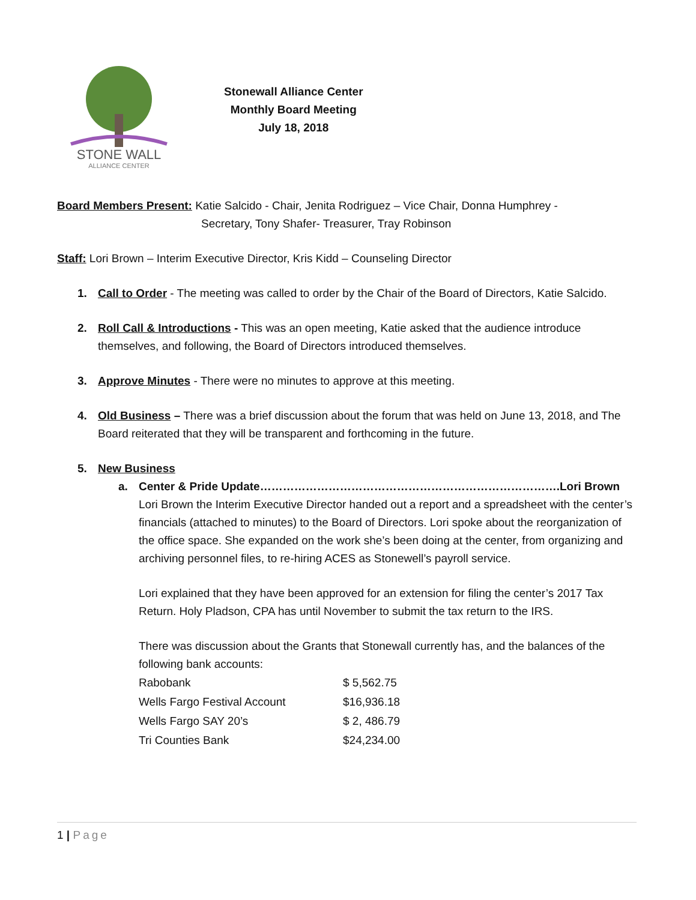STONE WALL
ALLIANCE CENTER
Stonewall Alliance Center
Monthly Board Meeting
July 18, 2018
Board Members Present: Katie Salcido - Chair, Jenita Rodriguez – Vice Chair, Donna Humphrey -
Secretary, Tony Shafer- Treasurer, Tray Robinson
Staff: Lori Brown – Interim Executive Director, Kris Kidd – Counseling Director
1. Call to Order - The meeting was called to order by the Chair of the Board of Directors, Katie Salcido.
2. Roll Call & Introductions - This was an open meeting, Katie asked that the audience introduce themselves, and following, the Board of Directors introduced themselves.
3. Approve Minutes - There were no minutes to approve at this meeting.
4. Old Business – There was a brief discussion about the forum that was held on June 13, 2018, and The Board reiterated that they will be transparent and forthcoming in the future.
5. New Business
a. Center & Pride Update…………………………………………………………………….Lori Brown
Lori Brown the Interim Executive Director handed out a report and a spreadsheet with the center’s financials (attached to minutes) to the Board of Directors. Lori spoke about the reorganization of the office space. She expanded on the work she’s been doing at the center, from organizing and archiving personnel files, to re-hiring ACES as Stonewell’s payroll service.
Lori explained that they have been approved for an extension for filing the center’s 2017 Tax Return. Holy Pladson, CPA has until November to submit the tax return to the IRS.
There was discussion about the Grants that Stonewall currently has, and the balances of the following bank accounts:
| Rabobank | $ 5,562.75 |
| Wells Fargo Festival Account | $16,936.18 |
| Wells Fargo SAY 20’s | $ 2, 486.79 |
| Tri Counties Bank | $24,234.00 |
1 | Page